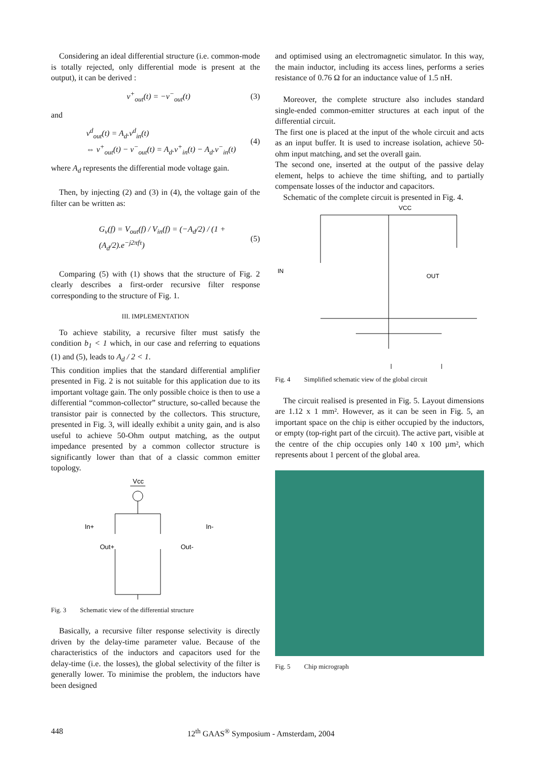Considering an ideal differential structure (i.e. common-mode is totally rejected, only differential mode is present at the output), it can be derived :
v<sup>+</sup><sub>out</sub>(t) = −v<sup>−</sup><sub>out</sub>(t) (3)
and
v<sup>d</sup><sub>out</sub>(t) = A<sub>d</sub>.v<sup>d</sup><sub>in</sub>(t)
⇔ v<sup>+</sup><sub>out</sub>(t) − v<sup>−</sup><sub>out</sub>(t) = A<sub>d</sub>.v<sup>+</sup><sub>in</sub>(t) − A<sub>d</sub>.v<sup>−</sup><sub>in</sub>(t) (4)
where A<sub>d</sub> represents the differential mode voltage gain.
Then, by injecting (2) and (3) in (4), the voltage gain of the filter can be written as:
G<sub>v</sub>(f) = V<sub>out</sub>(f) / V<sub>in</sub>(f) = (−A<sub>d</sub>/2) / (1 + (A<sub>d</sub>/2).e<sup>−j2πfτ</sup>) (5)
Comparing (5) with (1) shows that the structure of Fig. 2 clearly describes a first-order recursive filter response corresponding to the structure of Fig. 1.
III. IMPLEMENTATION
To achieve stability, a recursive filter must satisfy the condition b<sub>1</sub> < 1 which, in our case and referring to equations (1) and (5), leads to A<sub>d</sub> / 2 < 1.
This condition implies that the standard differential amplifier presented in Fig. 2 is not suitable for this application due to its important voltage gain. The only possible choice is then to use a differential “common-collector” structure, so-called because the transistor pair is connected by the collectors. This structure, presented in Fig. 3, will ideally exhibit a unity gain, and is also useful to achieve 50-Ohm output matching, as the output impedance presented by a common collector structure is significantly lower than that of a classic common emitter topology.
Vcc
In+
In-
Out+
Out-
Fig. 3 Schematic view of the differential structure
Basically, a recursive filter response selectivity is directly driven by the delay-time parameter value. Because of the characteristics of the inductors and capacitors used for the delay-time (i.e. the losses), the global selectivity of the filter is generally lower. To minimise the problem, the inductors have been designed
and optimised using an electromagnetic simulator. In this way, the main inductor, including its access lines, performs a series resistance of 0.76 Ω for an inductance value of 1.5 nH.
Moreover, the complete structure also includes standard single-ended common-emitter structures at each input of the differential circuit.
The first one is placed at the input of the whole circuit and acts as an input buffer. It is used to increase isolation, achieve 50-ohm input matching, and set the overall gain.
The second one, inserted at the output of the passive delay element, helps to achieve the time shifting, and to partially compensate losses of the inductor and capacitors.
Schematic of the complete circuit is presented in Fig. 4.
VCC
IN
OUT
Fig. 4 Simplified schematic view of the global circuit
The circuit realised is presented in Fig. 5. Layout dimensions are 1.12 x 1 mm². However, as it can be seen in Fig. 5, an important space on the chip is either occupied by the inductors, or empty (top-right part of the circuit). The active part, visible at the centre of the chip occupies only 140 x 100 µm², which represents about 1 percent of the global area.
Fig. 5 Chip micrograph
448 12<sup>th</sup> GAAS<sup>®</sup> Symposium - Amsterdam, 2004